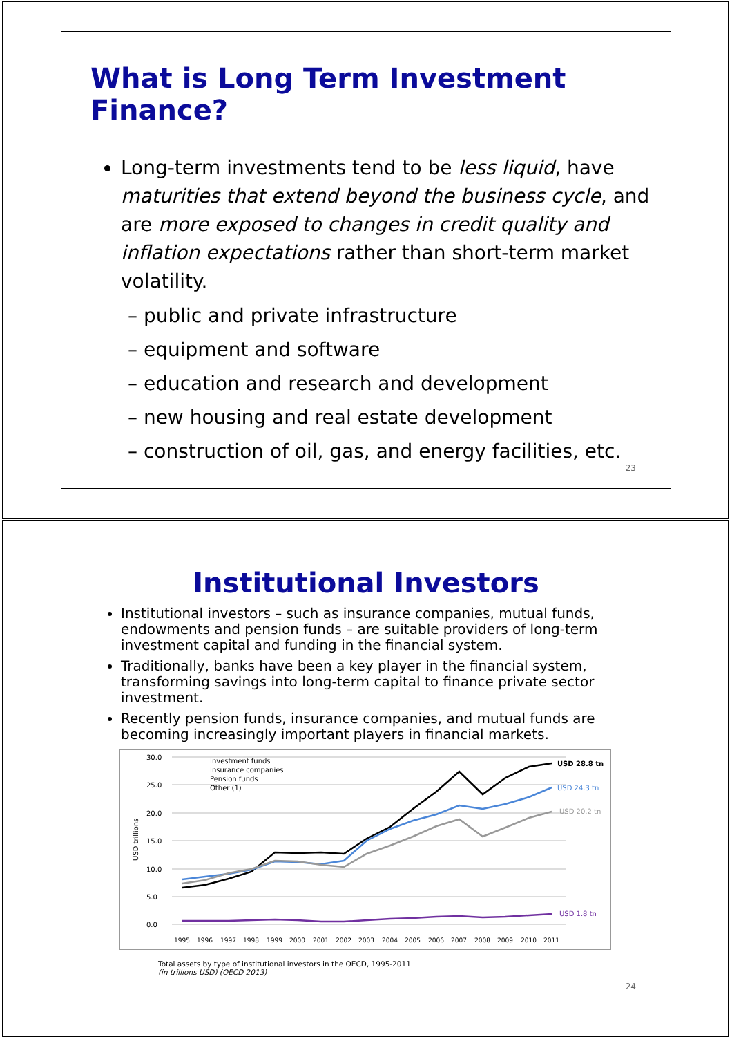What is Long Term Investment Finance?
Long-term investments tend to be less liquid, have maturities that extend beyond the business cycle, and are more exposed to changes in credit quality and inflation expectations rather than short-term market volatility.
– public and private infrastructure
– equipment and software
– education and research and development
– new housing and real estate development
– construction of oil, gas, and energy facilities, etc.
23
Institutional Investors
Institutional investors – such as insurance companies, mutual funds, endowments and pension funds – are suitable providers of long-term investment capital and funding in the financial system.
Traditionally, banks have been a key player in the financial system, transforming savings into long-term capital to finance private sector investment.
Recently pension funds, insurance companies, and mutual funds are becoming increasingly important players in financial markets.
USD trillions
30.0
25.0
20.0
15.0
10.0
5.0
0.0
Investment funds
Insurance companies
Pension funds
Other (1)
USD 28.8 tn
USD 24.3 tn
USD 20.2 tn
USD 1.8 tn
1995
1996
1997
1998
1999
2000
2001
2002
2003
2004
2005
2006
2007
2008
2009
2010
2011
Total assets by type of institutional investors in the OECD, 1995-2011
(in trillions USD) (OECD 2013)
24